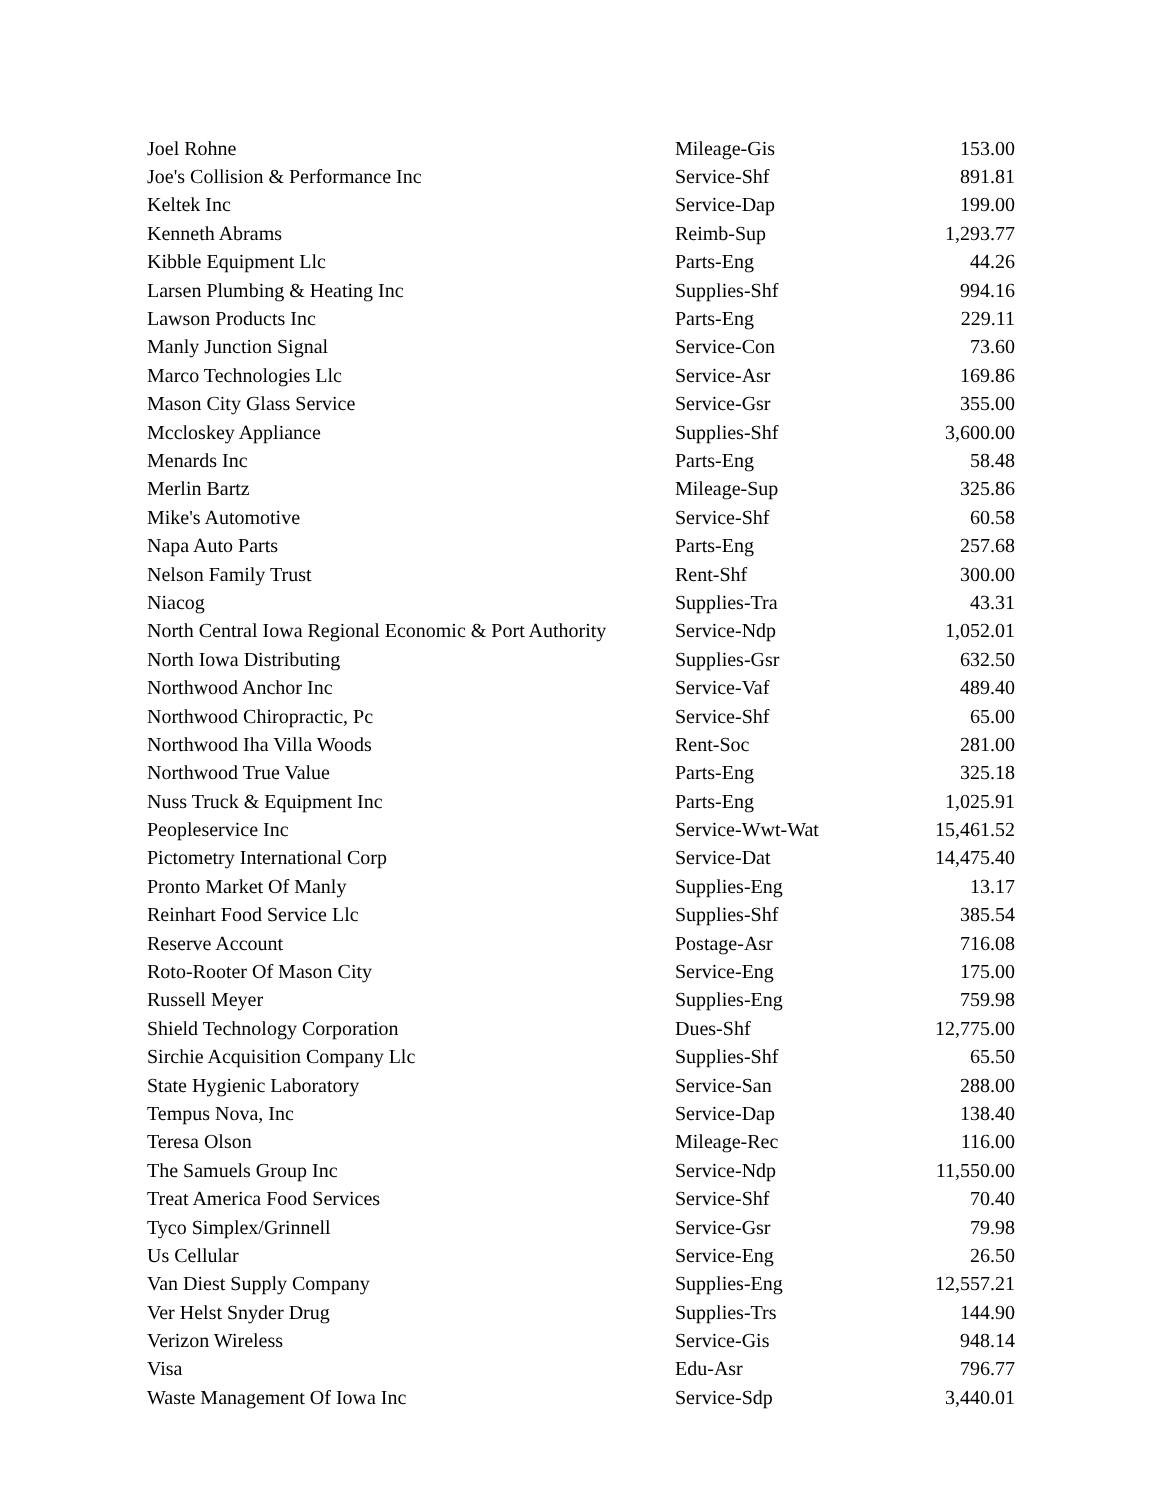| Joel Rohne | Mileage-Gis | 153.00 |
| Joe's Collision & Performance Inc | Service-Shf | 891.81 |
| Keltek Inc | Service-Dap | 199.00 |
| Kenneth Abrams | Reimb-Sup | 1,293.77 |
| Kibble Equipment Llc | Parts-Eng | 44.26 |
| Larsen Plumbing & Heating Inc | Supplies-Shf | 994.16 |
| Lawson Products Inc | Parts-Eng | 229.11 |
| Manly Junction Signal | Service-Con | 73.60 |
| Marco Technologies Llc | Service-Asr | 169.86 |
| Mason City Glass Service | Service-Gsr | 355.00 |
| Mccloskey Appliance | Supplies-Shf | 3,600.00 |
| Menards Inc | Parts-Eng | 58.48 |
| Merlin Bartz | Mileage-Sup | 325.86 |
| Mike's Automotive | Service-Shf | 60.58 |
| Napa Auto Parts | Parts-Eng | 257.68 |
| Nelson Family Trust | Rent-Shf | 300.00 |
| Niacog | Supplies-Tra | 43.31 |
| North Central Iowa Regional Economic & Port Authority | Service-Ndp | 1,052.01 |
| North Iowa Distributing | Supplies-Gsr | 632.50 |
| Northwood Anchor Inc | Service-Vaf | 489.40 |
| Northwood Chiropractic, Pc | Service-Shf | 65.00 |
| Northwood Iha Villa Woods | Rent-Soc | 281.00 |
| Northwood True Value | Parts-Eng | 325.18 |
| Nuss Truck & Equipment Inc | Parts-Eng | 1,025.91 |
| Peopleservice Inc | Service-Wwt-Wat | 15,461.52 |
| Pictometry International Corp | Service-Dat | 14,475.40 |
| Pronto Market Of Manly | Supplies-Eng | 13.17 |
| Reinhart Food Service Llc | Supplies-Shf | 385.54 |
| Reserve Account | Postage-Asr | 716.08 |
| Roto-Rooter Of Mason City | Service-Eng | 175.00 |
| Russell Meyer | Supplies-Eng | 759.98 |
| Shield Technology Corporation | Dues-Shf | 12,775.00 |
| Sirchie Acquisition Company Llc | Supplies-Shf | 65.50 |
| State Hygienic Laboratory | Service-San | 288.00 |
| Tempus Nova, Inc | Service-Dap | 138.40 |
| Teresa Olson | Mileage-Rec | 116.00 |
| The Samuels Group Inc | Service-Ndp | 11,550.00 |
| Treat America Food Services | Service-Shf | 70.40 |
| Tyco Simplex/Grinnell | Service-Gsr | 79.98 |
| Us Cellular | Service-Eng | 26.50 |
| Van Diest Supply Company | Supplies-Eng | 12,557.21 |
| Ver Helst Snyder Drug | Supplies-Trs | 144.90 |
| Verizon Wireless | Service-Gis | 948.14 |
| Visa | Edu-Asr | 796.77 |
| Waste Management Of Iowa Inc | Service-Sdp | 3,440.01 |